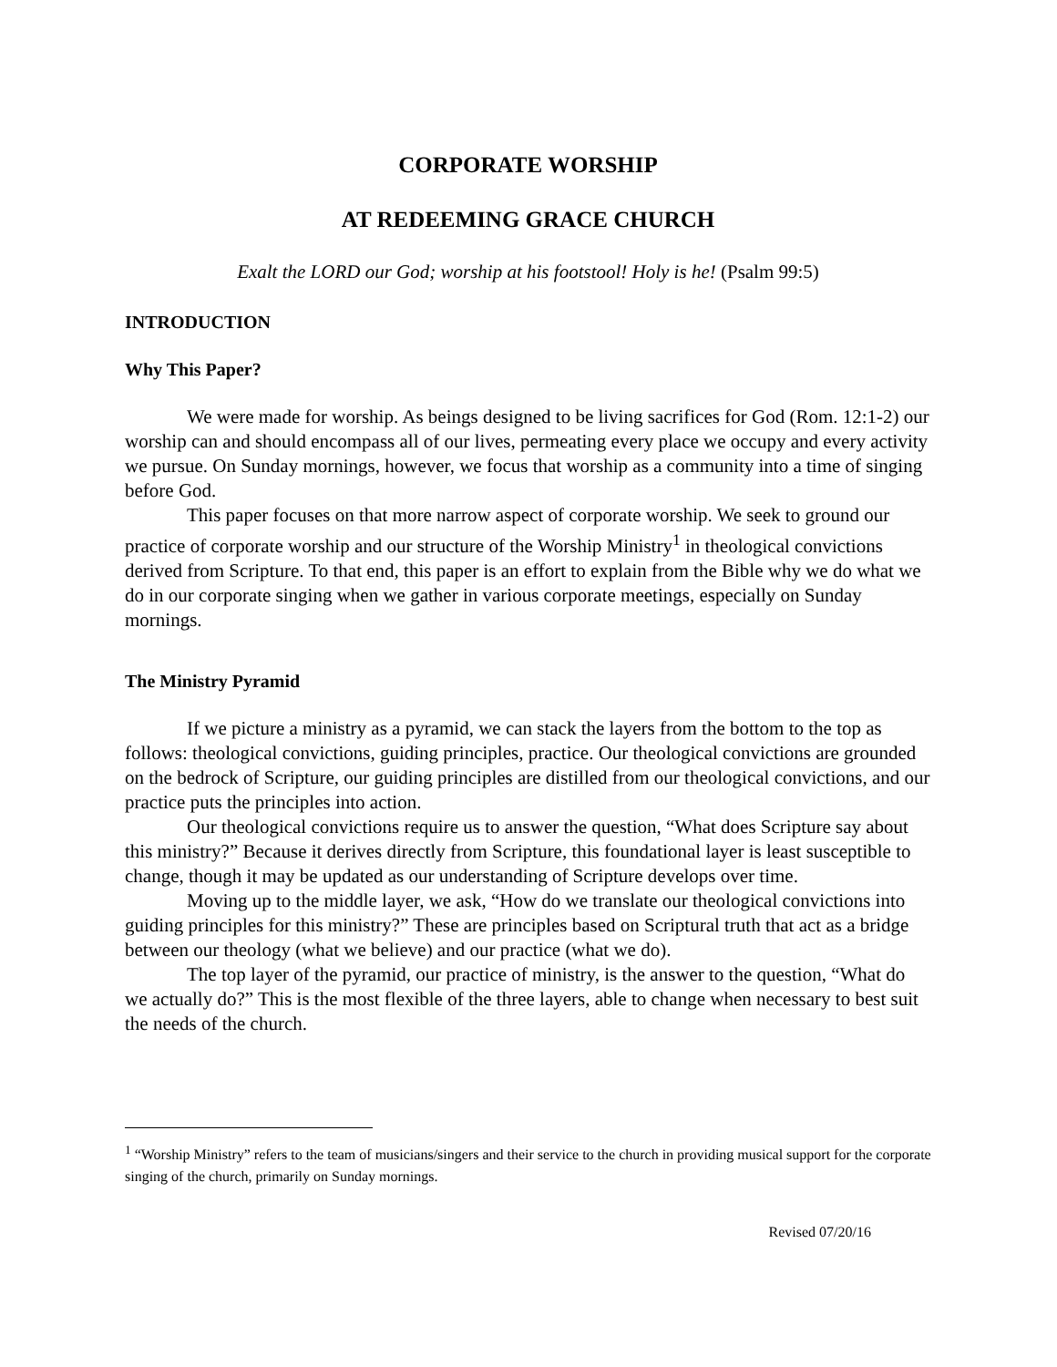CORPORATE WORSHIP
AT REDEEMING GRACE CHURCH
Exalt the LORD our God; worship at his footstool! Holy is he! (Psalm 99:5)
INTRODUCTION
Why This Paper?
We were made for worship. As beings designed to be living sacrifices for God (Rom. 12:1-2) our worship can and should encompass all of our lives, permeating every place we occupy and every activity we pursue. On Sunday mornings, however, we focus that worship as a community into a time of singing before God.
This paper focuses on that more narrow aspect of corporate worship. We seek to ground our practice of corporate worship and our structure of the Worship Ministry<sup>1</sup> in theological convictions derived from Scripture. To that end, this paper is an effort to explain from the Bible why we do what we do in our corporate singing when we gather in various corporate meetings, especially on Sunday mornings.
The Ministry Pyramid
If we picture a ministry as a pyramid, we can stack the layers from the bottom to the top as follows: theological convictions, guiding principles, practice. Our theological convictions are grounded on the bedrock of Scripture, our guiding principles are distilled from our theological convictions, and our practice puts the principles into action.
Our theological convictions require us to answer the question, “What does Scripture say about this ministry?” Because it derives directly from Scripture, this foundational layer is least susceptible to change, though it may be updated as our understanding of Scripture develops over time.
Moving up to the middle layer, we ask, “How do we translate our theological convictions into guiding principles for this ministry?” These are principles based on Scriptural truth that act as a bridge between our theology (what we believe) and our practice (what we do).
The top layer of the pyramid, our practice of ministry, is the answer to the question, “What do we actually do?” This is the most flexible of the three layers, able to change when necessary to best suit the needs of the church.
<sup>1</sup> “Worship Ministry” refers to the team of musicians/singers and their service to the church in providing musical support for the corporate singing of the church, primarily on Sunday mornings.
Revised 07/20/16